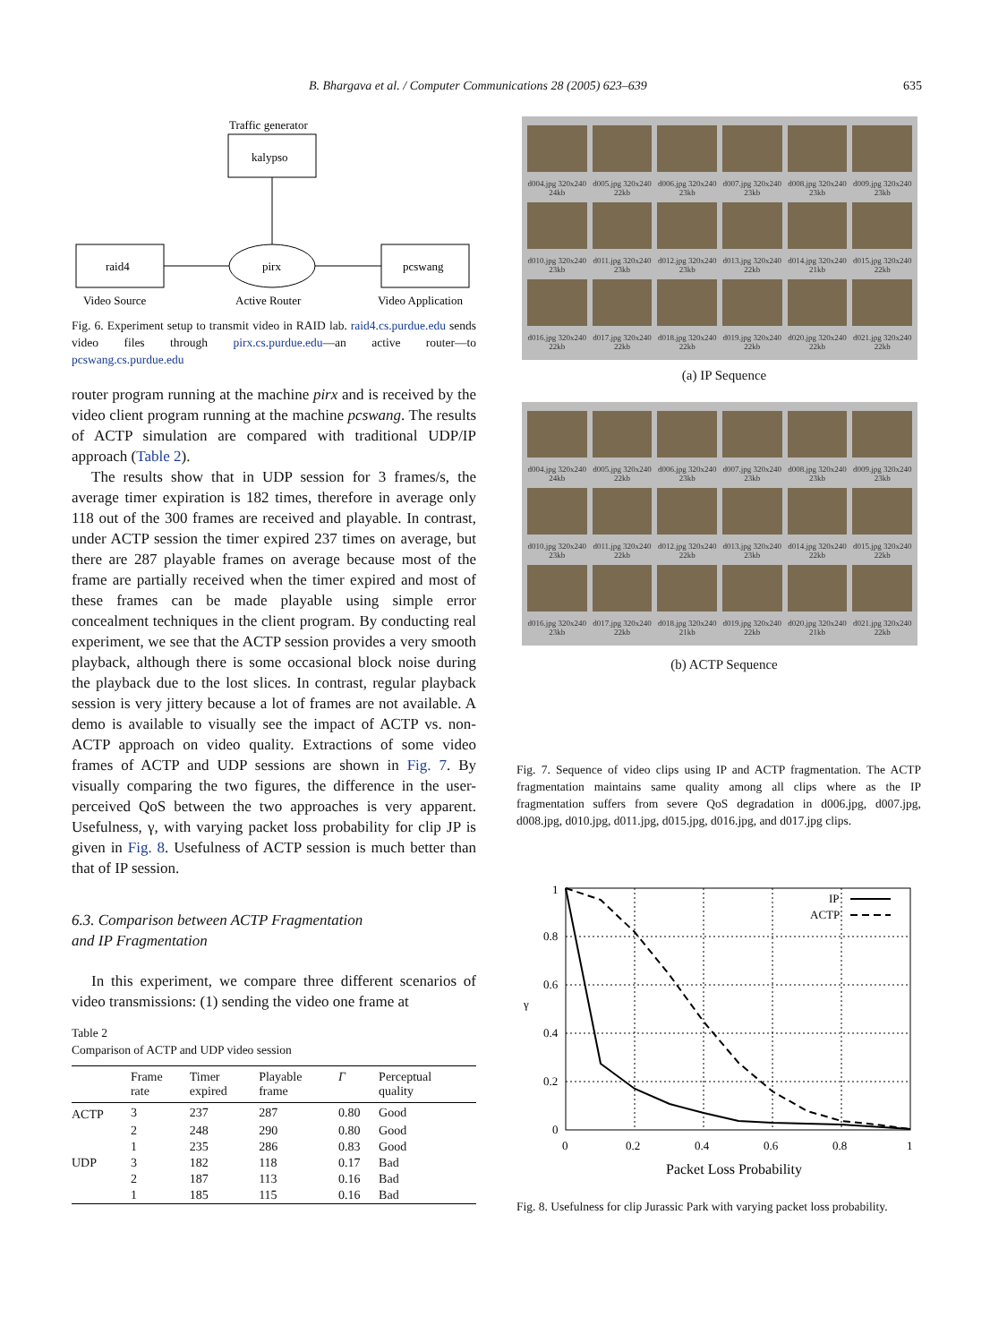B. Bhargava et al. / Computer Communications 28 (2005) 623–639 635
Traffic generator
kalypso
raid4
pirx
pcswang
Video Source
Active Router
Video Application
Fig. 6. Experiment setup to transmit video in RAID lab. raid4.cs.purdue.edu sends video files through pirx.cs.purdue.edu—an active router—to pcswang.cs.purdue.edu
router program running at the machine pirx and is received by the video client program running at the machine pcswang. The results of ACTP simulation are compared with traditional UDP/IP approach (Table 2).
The results show that in UDP session for 3 frames/s, the average timer expiration is 182 times, therefore in average only 118 out of the 300 frames are received and playable. In contrast, under ACTP session the timer expired 237 times on average, but there are 287 playable frames on average because most of the frame are partially received when the timer expired and most of these frames can be made playable using simple error concealment techniques in the client program. By conducting real experiment, we see that the ACTP session provides a very smooth playback, although there is some occasional block noise during the playback due to the lost slices. In contrast, regular playback session is very jittery because a lot of frames are not available. A demo is available to visually see the impact of ACTP vs. non-ACTP approach on video quality. Extractions of some video frames of ACTP and UDP sessions are shown in Fig. 7. By visually comparing the two figures, the difference in the user-perceived QoS between the two approaches is very apparent. Usefulness, γ, with varying packet loss probability for clip JP is given in Fig. 8. Usefulness of ACTP session is much better than that of IP session.
6.3. Comparison between ACTP Fragmentation
and IP Fragmentation
In this experiment, we compare three different scenarios of video transmissions: (1) sending the video one frame at
Table 2
Comparison of ACTP and UDP video session
| | Frame rate | Timer expired | Playable frame | Γ | Perceptual quality |
| --- | --- | --- | --- | --- | --- |
| ACTP | 3 | 237 | 287 | 0.80 | Good |
| | 2 | 248 | 290 | 0.80 | Good |
| | 1 | 235 | 286 | 0.83 | Good |
| UDP | 3 | 182 | 118 | 0.17 | Bad |
| | 2 | 187 | 113 | 0.16 | Bad |
| | 1 | 185 | 115 | 0.16 | Bad |
d004.jpg 320x240 24kb
d005.jpg 320x240 22kb
d006.jpg 320x240 23kb
d007.jpg 320x240 23kb
d008.jpg 320x240 23kb
d009.jpg 320x240 23kb
d010.jpg 320x240 23kb
d011.jpg 320x240 23kb
d012.jpg 320x240 23kb
d013.jpg 320x240 22kb
d014.jpg 320x240 21kb
d015.jpg 320x240 22kb
d016.jpg 320x240 22kb
d017.jpg 320x240 22kb
d018.jpg 320x240 22kb
d019.jpg 320x240 22kb
d020.jpg 320x240 22kb
d021.jpg 320x240 22kb
(a) IP Sequence
d004.jpg 320x240 24kb
d005.jpg 320x240 22kb
d006.jpg 320x240 23kb
d007.jpg 320x240 23kb
d008.jpg 320x240 23kb
d009.jpg 320x240 23kb
d010.jpg 320x240 23kb
d011.jpg 320x240 22kb
d012.jpg 320x240 22kb
d013.jpg 320x240 23kb
d014.jpg 320x240 22kb
d015.jpg 320x240 22kb
d016.jpg 320x240 23kb
d017.jpg 320x240 22kb
d018.jpg 320x240 21kb
d019.jpg 320x240 22kb
d020.jpg 320x240 21kb
d021.jpg 320x240 22kb
(b) ACTP Sequence
Fig. 7. Sequence of video clips using IP and ACTP fragmentation. The ACTP fragmentation maintains same quality among all clips where as the IP fragmentation suffers from severe QoS degradation in d006.jpg, d007.jpg, d008.jpg, d010.jpg, d011.jpg, d015.jpg, d016.jpg, and d017.jpg clips.
1
0.8
0.6
0.4
0.2
0
0
0.2
0.4
0.6
0.8
1
γ
Packet Loss Probability
IP
ACTP
Fig. 8. Usefulness for clip Jurassic Park with varying packet loss probability.